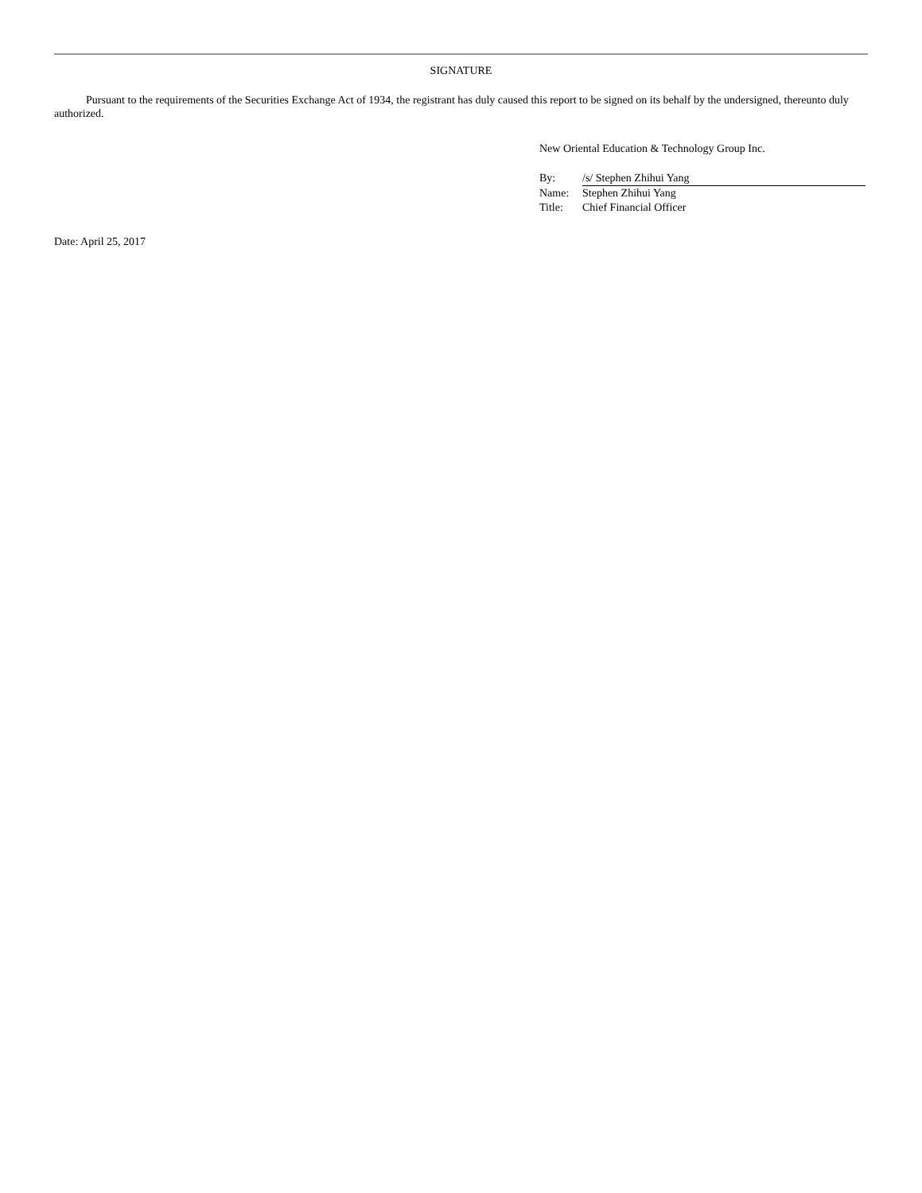SIGNATURE
Pursuant to the requirements of the Securities Exchange Act of 1934, the registrant has duly caused this report to be signed on its behalf by the undersigned, thereunto duly authorized.
New Oriental Education & Technology Group Inc.
| By: | /s/ Stephen Zhihui Yang |
| Name: | Stephen Zhihui Yang |
| Title: | Chief Financial Officer |
Date: April 25, 2017